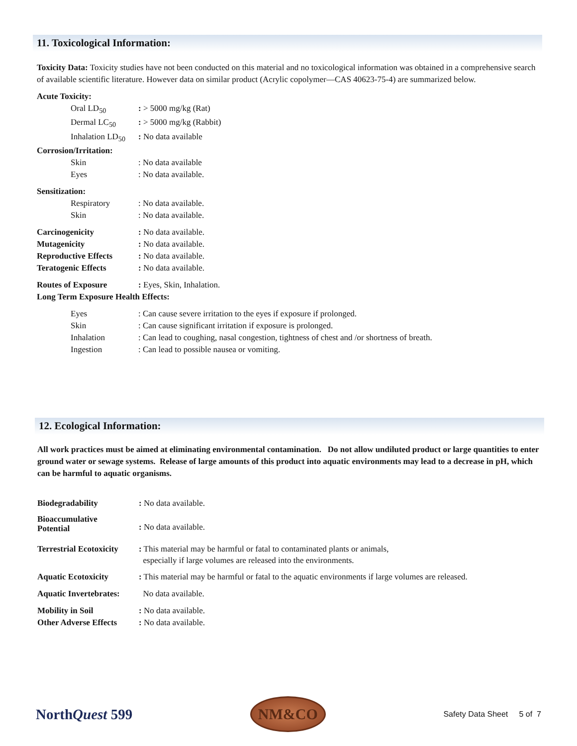11. Toxicological Information:
Toxicity Data: Toxicity studies have not been conducted on this material and no toxicological information was obtained in a comprehensive search of available scientific literature. However data on similar product (Acrylic copolymer—CAS 40623-75-4) are summarized below.
| Acute Toxicity: | |
| Oral LD<sub>50</sub> | : > 5000 mg/kg (Rat) |
| Dermal LC<sub>50</sub> | : > 5000 mg/kg (Rabbit) |
| Inhalation LD<sub>50</sub> | : No data available |
| Corrosion/Irritation: | |
| Skin | : No data available |
| Eyes | : No data available. |
| Sensitization: | |
| Respiratory | : No data available. |
| Skin | : No data available. |
| Carcinogenicity | : No data available. |
| Mutagenicity | : No data available. |
| Reproductive Effects | : No data available. |
| Teratogenic Effects | : No data available. |
| Routes of Exposure | : Eyes, Skin, Inhalation. |
| Long Term Exposure Health Effects: | |
| Eyes | : Can cause severe irritation to the eyes if exposure if prolonged. |
| Skin | : Can cause significant irritation if exposure is prolonged. |
| Inhalation | : Can lead to coughing, nasal congestion, tightness of chest and /or shortness of breath. |
| Ingestion | : Can lead to possible nausea or vomiting. |
12. Ecological Information:
All work practices must be aimed at eliminating environmental contamination. Do not allow undiluted product or large quantities to enter ground water or sewage systems. Release of large amounts of this product into aquatic environments may lead to a decrease in pH, which can be harmful to aquatic organisms.
| Biodegradability | : No data available. |
| Bioaccumulative Potential | : No data available. |
| Terrestrial Ecotoxicity | : This material may be harmful or fatal to contaminated plants or animals, especially if large volumes are released into the environments. |
| Aquatic Ecotoxicity | : This material may be harmful or fatal to the aquatic environments if large volumes are released. |
| Aquatic Invertebrates: | No data available. |
| Mobility in Soil | : No data available. |
| Other Adverse Effects | : No data available. |
NorthQuest 599
NM&CO
Safety Data Sheet 5 of 7